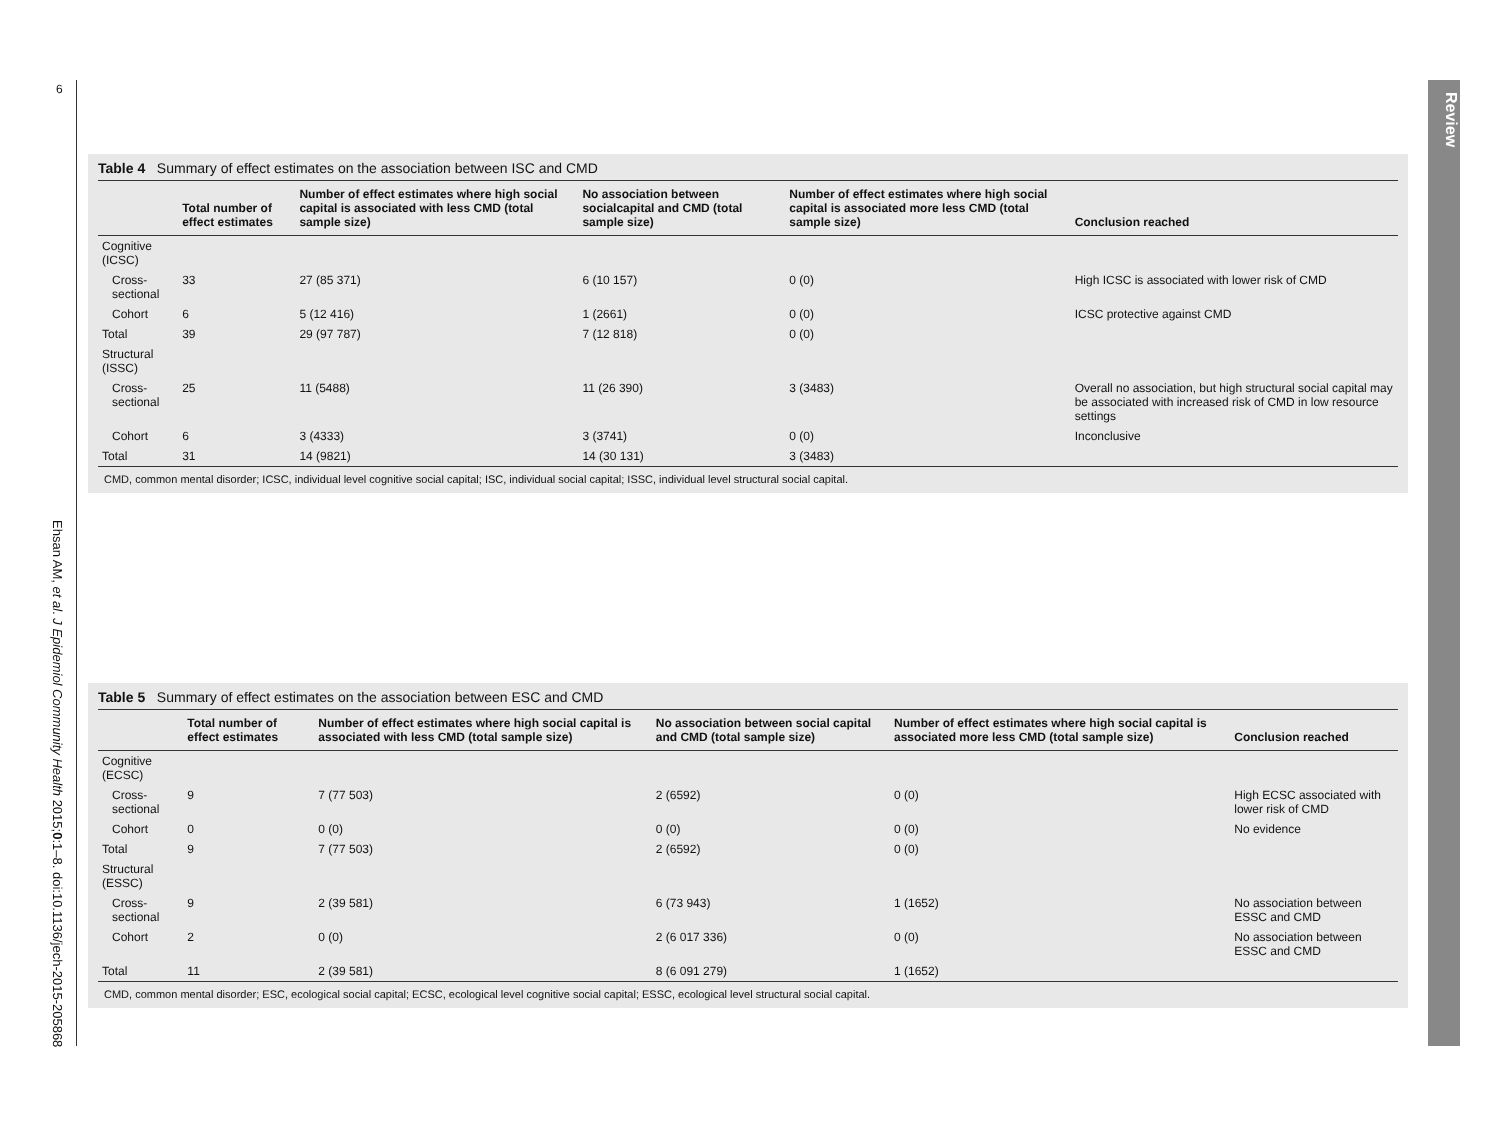6
Ehsan AM, et al. J Epidemiol Community Health 2015;0:1–8. doi:10.1136/jech-2015-205868
Review
Table 4 Summary of effect estimates on the association between ISC and CMD
| | Total number of effect estimates | Number of effect estimates where high social capital is associated with less CMD (total sample size) | No association between socialcapital and CMD (total sample size) | Number of effect estimates where high social capital is associated more less CMD (total sample size) | Conclusion reached |
| --- | --- | --- | --- | --- | --- |
| Cognitive (ICSC) | | | | | |
| Cross-sectional | 33 | 27 (85 371) | 6 (10 157) | 0 (0) | High ICSC is associated with lower risk of CMD |
| Cohort | 6 | 5 (12 416) | 1 (2661) | 0 (0) | ICSC protective against CMD |
| Total | 39 | 29 (97 787) | 7 (12 818) | 0 (0) | |
| Structural (ISSC) | | | | | |
| Cross-sectional | 25 | 11 (5488) | 11 (26 390) | 3 (3483) | Overall no association, but high structural social capital may be associated with increased risk of CMD in low resource settings |
| Cohort | 6 | 3 (4333) | 3 (3741) | 0 (0) | Inconclusive |
| Total | 31 | 14 (9821) | 14 (30 131) | 3 (3483) | |
CMD, common mental disorder; ICSC, individual level cognitive social capital; ISC, individual social capital; ISSC, individual level structural social capital.
Table 5 Summary of effect estimates on the association between ESC and CMD
| | Total number of effect estimates | Number of effect estimates where high social capital is associated with less CMD (total sample size) | No association between social capital and CMD (total sample size) | Number of effect estimates where high social capital is associated more less CMD (total sample size) | Conclusion reached |
| --- | --- | --- | --- | --- | --- |
| Cognitive (ECSC) | | | | | |
| Cross-sectional | 9 | 7 (77 503) | 2 (6592) | 0 (0) | High ECSC associated with lower risk of CMD |
| Cohort | 0 | 0 (0) | 0 (0) | 0 (0) | No evidence |
| Total | 9 | 7 (77 503) | 2 (6592) | 0 (0) | |
| Structural (ESSC) | | | | | |
| Cross-sectional | 9 | 2 (39 581) | 6 (73 943) | 1 (1652) | No association between ESSC and CMD |
| Cohort | 2 | 0 (0) | 2 (6 017 336) | 0 (0) | No association between ESSC and CMD |
| Total | 11 | 2 (39 581) | 8 (6 091 279) | 1 (1652) | |
CMD, common mental disorder; ESC, ecological social capital; ECSC, ecological level cognitive social capital; ESSC, ecological level structural social capital.